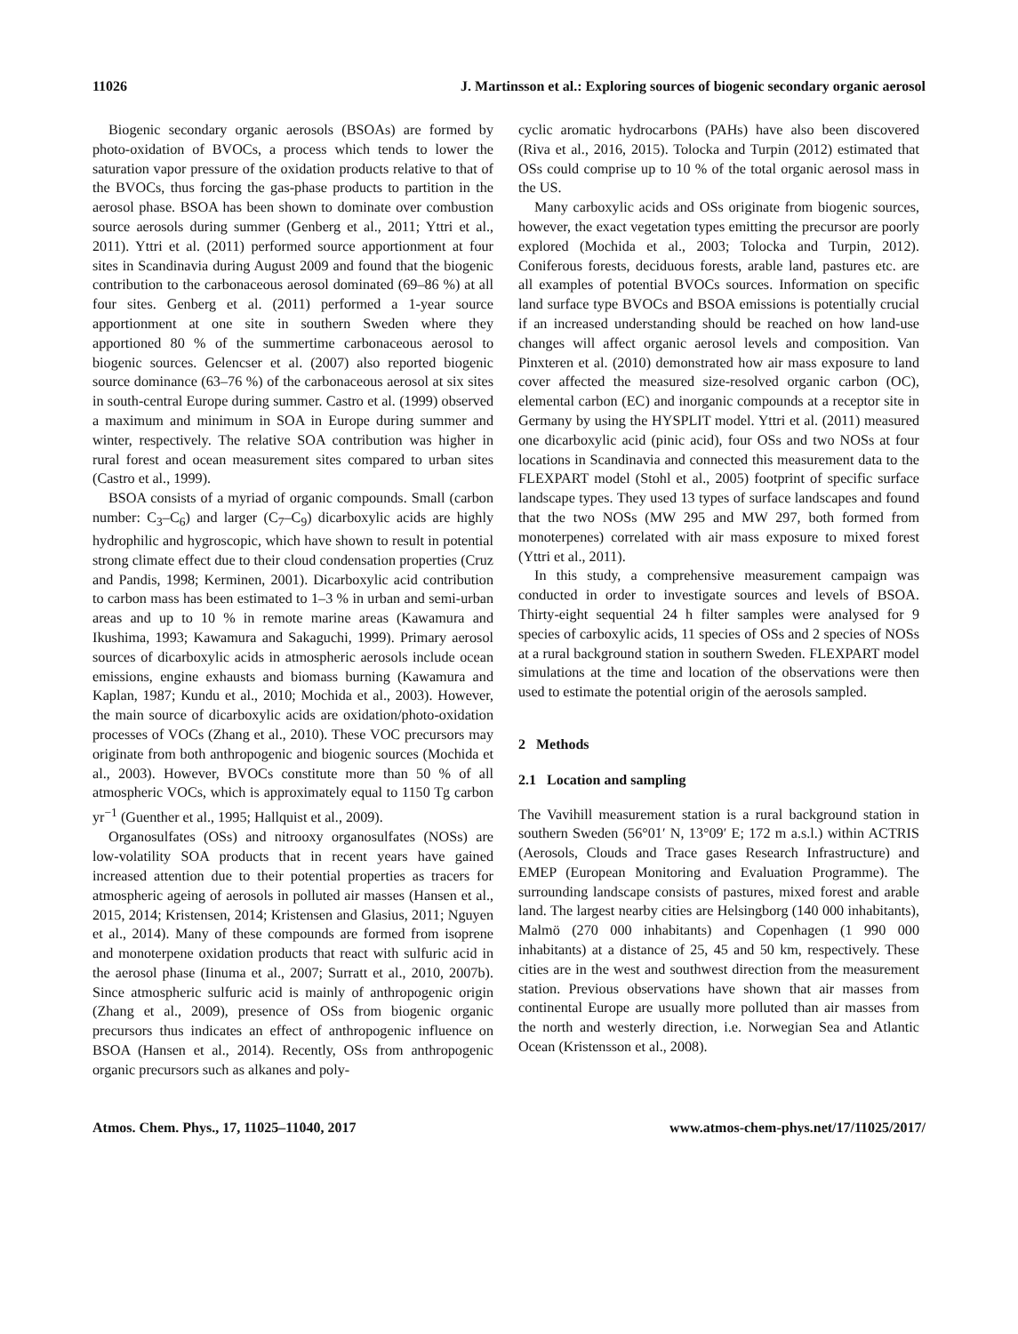11026 J. Martinsson et al.: Exploring sources of biogenic secondary organic aerosol
Biogenic secondary organic aerosols (BSOAs) are formed by photo-oxidation of BVOCs, a process which tends to lower the saturation vapor pressure of the oxidation products relative to that of the BVOCs, thus forcing the gas-phase products to partition in the aerosol phase. BSOA has been shown to dominate over combustion source aerosols during summer (Genberg et al., 2011; Yttri et al., 2011). Yttri et al. (2011) performed source apportionment at four sites in Scandinavia during August 2009 and found that the biogenic contribution to the carbonaceous aerosol dominated (69–86 %) at all four sites. Genberg et al. (2011) performed a 1-year source apportionment at one site in southern Sweden where they apportioned 80 % of the summertime carbonaceous aerosol to biogenic sources. Gelencser et al. (2007) also reported biogenic source dominance (63–76 %) of the carbonaceous aerosol at six sites in south-central Europe during summer. Castro et al. (1999) observed a maximum and minimum in SOA in Europe during summer and winter, respectively. The relative SOA contribution was higher in rural forest and ocean measurement sites compared to urban sites (Castro et al., 1999).
BSOA consists of a myriad of organic compounds. Small (carbon number: C<sub>3</sub>–C<sub>6</sub>) and larger (C<sub>7</sub>–C<sub>9</sub>) dicarboxylic acids are highly hydrophilic and hygroscopic, which have shown to result in potential strong climate effect due to their cloud condensation properties (Cruz and Pandis, 1998; Kerminen, 2001). Dicarboxylic acid contribution to carbon mass has been estimated to 1–3 % in urban and semi-urban areas and up to 10 % in remote marine areas (Kawamura and Ikushima, 1993; Kawamura and Sakaguchi, 1999). Primary aerosol sources of dicarboxylic acids in atmospheric aerosols include ocean emissions, engine exhausts and biomass burning (Kawamura and Kaplan, 1987; Kundu et al., 2010; Mochida et al., 2003). However, the main source of dicarboxylic acids are oxidation/photo-oxidation processes of VOCs (Zhang et al., 2010). These VOC precursors may originate from both anthropogenic and biogenic sources (Mochida et al., 2003). However, BVOCs constitute more than 50 % of all atmospheric VOCs, which is approximately equal to 1150 Tg carbon yr<sup>−1</sup> (Guenther et al., 1995; Hallquist et al., 2009).
Organosulfates (OSs) and nitrooxy organosulfates (NOSs) are low-volatility SOA products that in recent years have gained increased attention due to their potential properties as tracers for atmospheric ageing of aerosols in polluted air masses (Hansen et al., 2015, 2014; Kristensen, 2014; Kristensen and Glasius, 2011; Nguyen et al., 2014). Many of these compounds are formed from isoprene and monoterpene oxidation products that react with sulfuric acid in the aerosol phase (Iinuma et al., 2007; Surratt et al., 2010, 2007b). Since atmospheric sulfuric acid is mainly of anthropogenic origin (Zhang et al., 2009), presence of OSs from biogenic organic precursors thus indicates an effect of anthropogenic influence on BSOA (Hansen et al., 2014). Recently, OSs from anthropogenic organic precursors such as alkanes and poly-
cyclic aromatic hydrocarbons (PAHs) have also been discovered (Riva et al., 2016, 2015). Tolocka and Turpin (2012) estimated that OSs could comprise up to 10 % of the total organic aerosol mass in the US.
Many carboxylic acids and OSs originate from biogenic sources, however, the exact vegetation types emitting the precursor are poorly explored (Mochida et al., 2003; Tolocka and Turpin, 2012). Coniferous forests, deciduous forests, arable land, pastures etc. are all examples of potential BVOCs sources. Information on specific land surface type BVOCs and BSOA emissions is potentially crucial if an increased understanding should be reached on how land-use changes will affect organic aerosol levels and composition. Van Pinxteren et al. (2010) demonstrated how air mass exposure to land cover affected the measured size-resolved organic carbon (OC), elemental carbon (EC) and inorganic compounds at a receptor site in Germany by using the HYSPLIT model. Yttri et al. (2011) measured one dicarboxylic acid (pinic acid), four OSs and two NOSs at four locations in Scandinavia and connected this measurement data to the FLEXPART model (Stohl et al., 2005) footprint of specific surface landscape types. They used 13 types of surface landscapes and found that the two NOSs (MW 295 and MW 297, both formed from monoterpenes) correlated with air mass exposure to mixed forest (Yttri et al., 2011).
In this study, a comprehensive measurement campaign was conducted in order to investigate sources and levels of BSOA. Thirty-eight sequential 24 h filter samples were analysed for 9 species of carboxylic acids, 11 species of OSs and 2 species of NOSs at a rural background station in southern Sweden. FLEXPART model simulations at the time and location of the observations were then used to estimate the potential origin of the aerosols sampled.
2 Methods
2.1 Location and sampling
The Vavihill measurement station is a rural background station in southern Sweden (56°01′ N, 13°09′ E; 172 m a.s.l.) within ACTRIS (Aerosols, Clouds and Trace gases Research Infrastructure) and EMEP (European Monitoring and Evaluation Programme). The surrounding landscape consists of pastures, mixed forest and arable land. The largest nearby cities are Helsingborg (140 000 inhabitants), Malmö (270 000 inhabitants) and Copenhagen (1 990 000 inhabitants) at a distance of 25, 45 and 50 km, respectively. These cities are in the west and southwest direction from the measurement station. Previous observations have shown that air masses from continental Europe are usually more polluted than air masses from the north and westerly direction, i.e. Norwegian Sea and Atlantic Ocean (Kristensson et al., 2008).
Atmos. Chem. Phys., 17, 11025–11040, 2017 www.atmos-chem-phys.net/17/11025/2017/